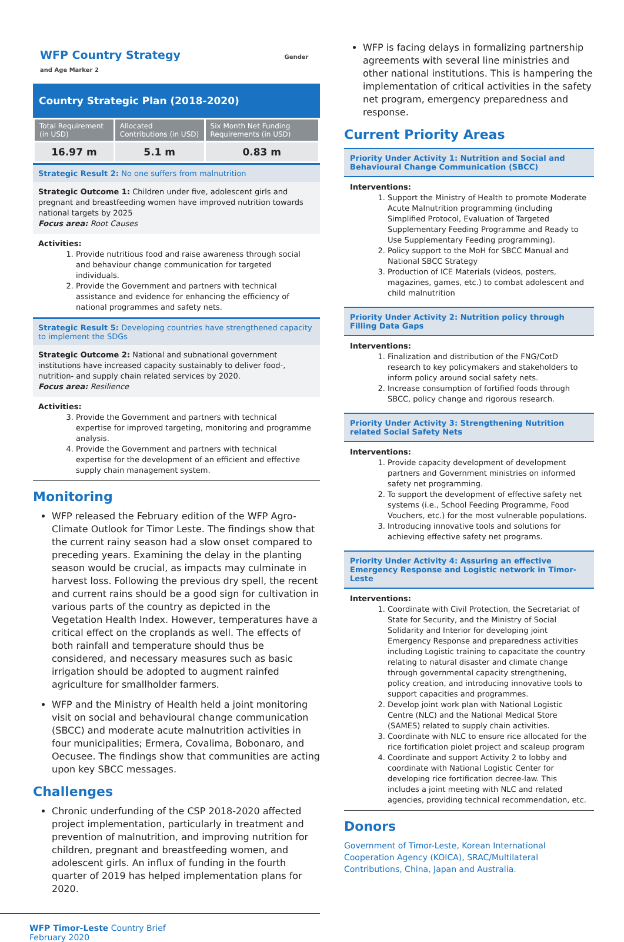WFP Country Strategy Gender and Age Marker 2
Country Strategic Plan (2018-2020)
| Total Requirement (in USD) | Allocated Contributions (in USD) | Six Month Net Funding Requirements (in USD) |
| --- | --- | --- |
| 16.97 m | 5.1 m | 0.83 m |
Strategic Result 2: No one suffers from malnutrition
Strategic Outcome 1: Children under five, adolescent girls and pregnant and breastfeeding women have improved nutrition towards national targets by 2025
Focus area: Root Causes
Activities:
1. Provide nutritious food and raise awareness through social and behaviour change communication for targeted individuals.
2. Provide the Government and partners with technical assistance and evidence for enhancing the efficiency of national programmes and safety nets.
Strategic Result 5: Developing countries have strengthened capacity to implement the SDGs
Strategic Outcome 2: National and subnational government institutions have increased capacity sustainably to deliver food-, nutrition- and supply chain related services by 2020.
Focus area: Resilience
Activities:
3. Provide the Government and partners with technical expertise for improved targeting, monitoring and programme analysis.
4. Provide the Government and partners with technical expertise for the development of an efficient and effective supply chain management system.
Monitoring
WFP released the February edition of the WFP Agro-Climate Outlook for Timor Leste. The findings show that the current rainy season had a slow onset compared to preceding years. Examining the delay in the planting season would be crucial, as impacts may culminate in harvest loss. Following the previous dry spell, the recent and current rains should be a good sign for cultivation in various parts of the country as depicted in the Vegetation Health Index. However, temperatures have a critical effect on the croplands as well. The effects of both rainfall and temperature should thus be considered, and necessary measures such as basic irrigation should be adopted to augment rainfed agriculture for smallholder farmers.
WFP and the Ministry of Health held a joint monitoring visit on social and behavioural change communication (SBCC) and moderate acute malnutrition activities in four municipalities; Ermera, Covalima, Bobonaro, and Oecusee. The findings show that communities are acting upon key SBCC messages.
Challenges
Chronic underfunding of the CSP 2018-2020 affected project implementation, particularly in treatment and prevention of malnutrition, and improving nutrition for children, pregnant and breastfeeding women, and adolescent girls. An influx of funding in the fourth quarter of 2019 has helped implementation plans for 2020.
WFP Timor-Leste Country Brief
February 2020
WFP is facing delays in formalizing partnership agreements with several line ministries and other national institutions. This is hampering the implementation of critical activities in the safety net program, emergency preparedness and response.
Current Priority Areas
Priority Under Activity 1: Nutrition and Social and Behavioural Change Communication (SBCC)
Interventions:
1. Support the Ministry of Health to promote Moderate Acute Malnutrition programming (including Simplified Protocol, Evaluation of Targeted Supplementary Feeding Programme and Ready to Use Supplementary Feeding programming).
2. Policy support to the MoH for SBCC Manual and National SBCC Strategy
3. Production of ICE Materials (videos, posters, magazines, games, etc.) to combat adolescent and child malnutrition
Priority Under Activity 2: Nutrition policy through Filling Data Gaps
Interventions:
1. Finalization and distribution of the FNG/CotD research to key policymakers and stakeholders to inform policy around social safety nets.
2. Increase consumption of fortified foods through SBCC, policy change and rigorous research.
Priority Under Activity 3: Strengthening Nutrition related Social Safety Nets
Interventions:
1. Provide capacity development of development partners and Government ministries on informed safety net programming.
2. To support the development of effective safety net systems (i.e., School Feeding Programme, Food Vouchers, etc.) for the most vulnerable populations.
3. Introducing innovative tools and solutions for achieving effective safety net programs.
Priority Under Activity 4: Assuring an effective Emergency Response and Logistic network in Timor-Leste
Interventions:
1. Coordinate with Civil Protection, the Secretariat of State for Security, and the Ministry of Social Solidarity and Interior for developing joint Emergency Response and preparedness activities including Logistic training to capacitate the country relating to natural disaster and climate change through governmental capacity strengthening, policy creation, and introducing innovative tools to support capacities and programmes.
2. Develop joint work plan with National Logistic Centre (NLC) and the National Medical Store (SAMES) related to supply chain activities.
3. Coordinate with NLC to ensure rice allocated for the rice fortification piolet project and scaleup program
4. Coordinate and support Activity 2 to lobby and coordinate with National Logistic Center for developing rice fortification decree-law. This includes a joint meeting with NLC and related agencies, providing technical recommendation, etc.
Donors
Government of Timor-Leste, Korean International Cooperation Agency (KOICA), SRAC/Multilateral Contributions, China, Japan and Australia.